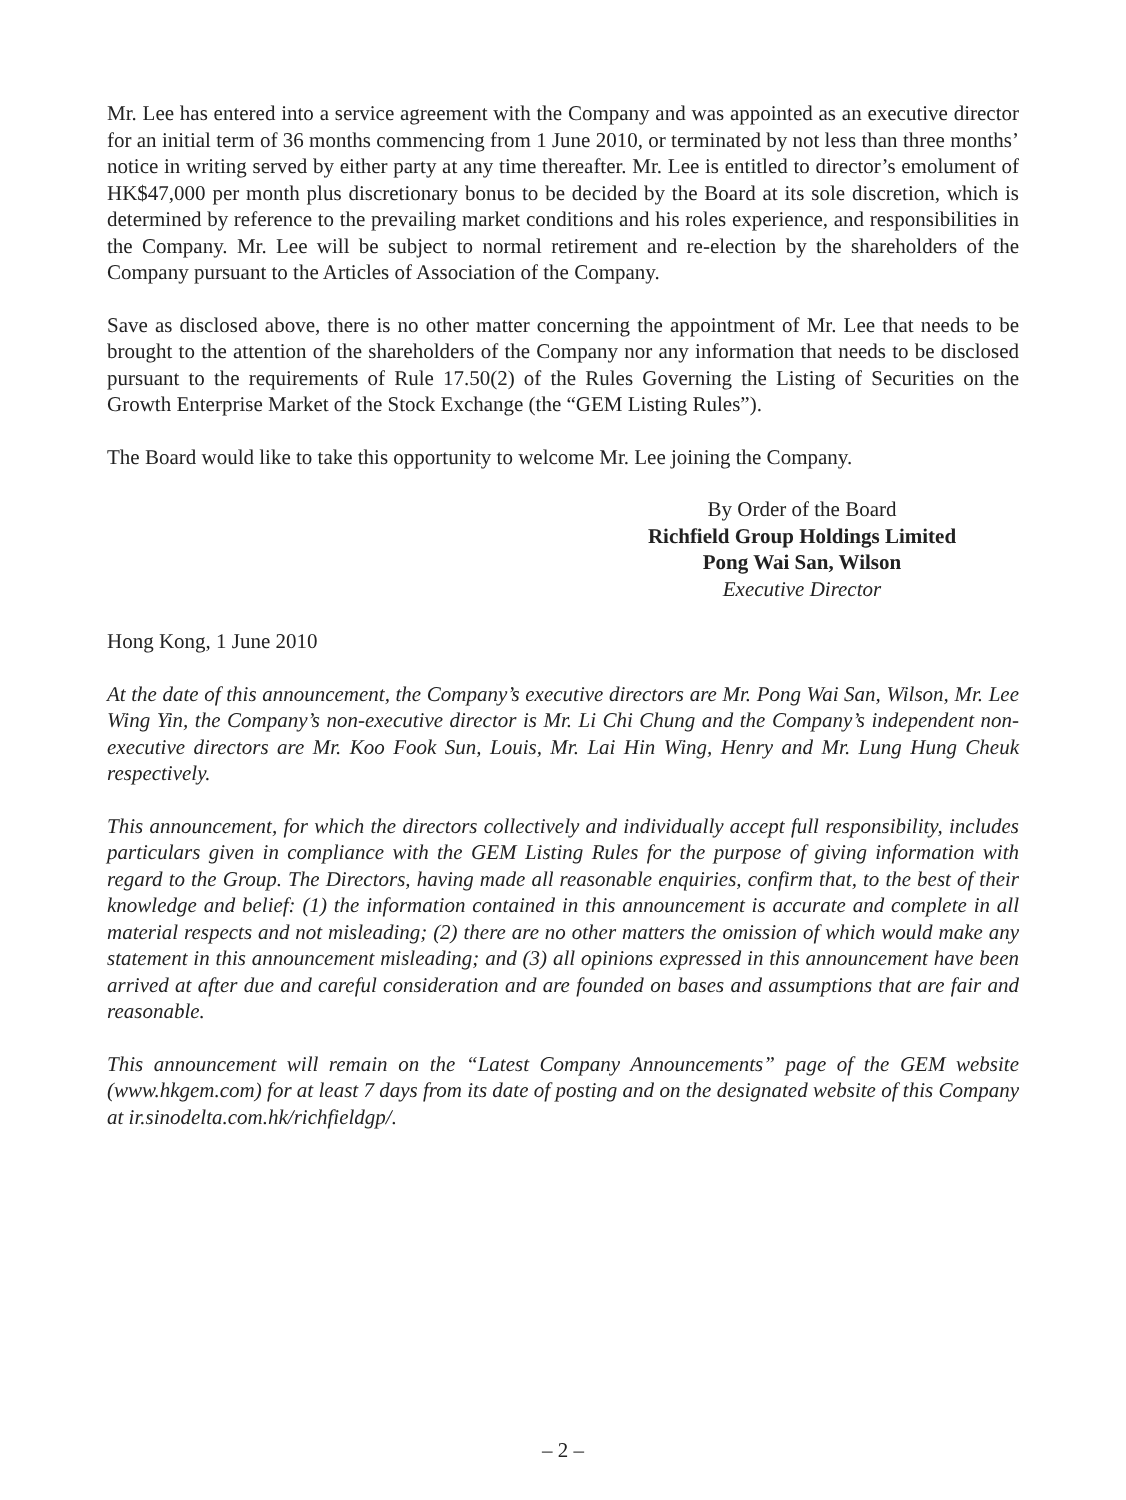Mr. Lee has entered into a service agreement with the Company and was appointed as an executive director for an initial term of 36 months commencing from 1 June 2010, or terminated by not less than three months’ notice in writing served by either party at any time thereafter. Mr. Lee is entitled to director’s emolument of HK$47,000 per month plus discretionary bonus to be decided by the Board at its sole discretion, which is determined by reference to the prevailing market conditions and his roles experience, and responsibilities in the Company. Mr. Lee will be subject to normal retirement and re-election by the shareholders of the Company pursuant to the Articles of Association of the Company.
Save as disclosed above, there is no other matter concerning the appointment of Mr. Lee that needs to be brought to the attention of the shareholders of the Company nor any information that needs to be disclosed pursuant to the requirements of Rule 17.50(2) of the Rules Governing the Listing of Securities on the Growth Enterprise Market of the Stock Exchange (the “GEM Listing Rules”).
The Board would like to take this opportunity to welcome Mr. Lee joining the Company.
By Order of the Board
Richfield Group Holdings Limited
Pong Wai San, Wilson
Executive Director
Hong Kong, 1 June 2010
At the date of this announcement, the Company’s executive directors are Mr. Pong Wai San, Wilson, Mr. Lee Wing Yin, the Company’s non-executive director is Mr. Li Chi Chung and the Company’s independent non-executive directors are Mr. Koo Fook Sun, Louis, Mr. Lai Hin Wing, Henry and Mr. Lung Hung Cheuk respectively.
This announcement, for which the directors collectively and individually accept full responsibility, includes particulars given in compliance with the GEM Listing Rules for the purpose of giving information with regard to the Group. The Directors, having made all reasonable enquiries, confirm that, to the best of their knowledge and belief: (1) the information contained in this announcement is accurate and complete in all material respects and not misleading; (2) there are no other matters the omission of which would make any statement in this announcement misleading; and (3) all opinions expressed in this announcement have been arrived at after due and careful consideration and are founded on bases and assumptions that are fair and reasonable.
This announcement will remain on the “Latest Company Announcements” page of the GEM website (www.hkgem.com) for at least 7 days from its date of posting and on the designated website of this Company at ir.sinodelta.com.hk/richfieldgp/.
– 2 –